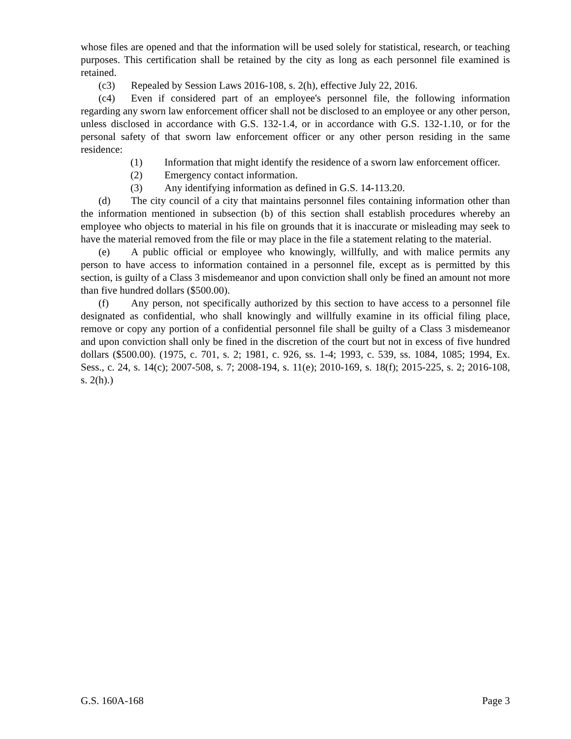whose files are opened and that the information will be used solely for statistical, research, or teaching purposes. This certification shall be retained by the city as long as each personnel file examined is retained.
(c3) Repealed by Session Laws 2016-108, s. 2(h), effective July 22, 2016.
(c4) Even if considered part of an employee's personnel file, the following information regarding any sworn law enforcement officer shall not be disclosed to an employee or any other person, unless disclosed in accordance with G.S. 132-1.4, or in accordance with G.S. 132-1.10, or for the personal safety of that sworn law enforcement officer or any other person residing in the same residence:
(1) Information that might identify the residence of a sworn law enforcement officer.
(2) Emergency contact information.
(3) Any identifying information as defined in G.S. 14-113.20.
(d) The city council of a city that maintains personnel files containing information other than the information mentioned in subsection (b) of this section shall establish procedures whereby an employee who objects to material in his file on grounds that it is inaccurate or misleading may seek to have the material removed from the file or may place in the file a statement relating to the material.
(e) A public official or employee who knowingly, willfully, and with malice permits any person to have access to information contained in a personnel file, except as is permitted by this section, is guilty of a Class 3 misdemeanor and upon conviction shall only be fined an amount not more than five hundred dollars ($500.00).
(f) Any person, not specifically authorized by this section to have access to a personnel file designated as confidential, who shall knowingly and willfully examine in its official filing place, remove or copy any portion of a confidential personnel file shall be guilty of a Class 3 misdemeanor and upon conviction shall only be fined in the discretion of the court but not in excess of five hundred dollars ($500.00). (1975, c. 701, s. 2; 1981, c. 926, ss. 1-4; 1993, c. 539, ss. 1084, 1085; 1994, Ex. Sess., c. 24, s. 14(c); 2007-508, s. 7; 2008-194, s. 11(e); 2010-169, s. 18(f); 2015-225, s. 2; 2016-108, s. 2(h).)
G.S. 160A-168 Page 3